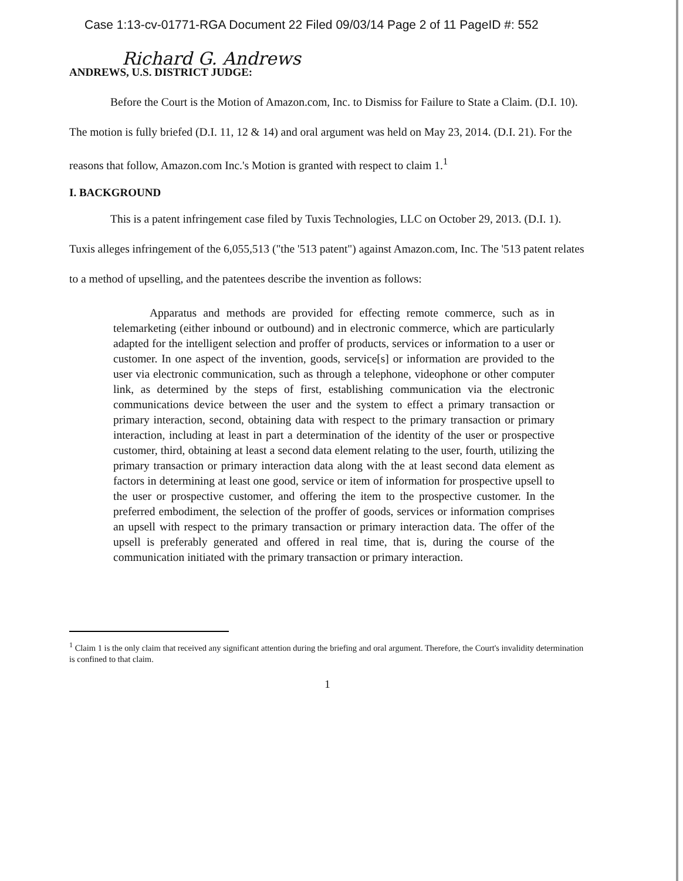Case 1:13-cv-01771-RGA Document 22 Filed 09/03/14 Page 2 of 11 PageID #: 552
Richard G. Andrews
ANDREWS, U.S. DISTRICT JUDGE:
Before the Court is the Motion of Amazon.com, Inc. to Dismiss for Failure to State a Claim. (D.I. 10). The motion is fully briefed (D.I. 11, 12 & 14) and oral argument was held on May 23, 2014. (D.I. 21). For the reasons that follow, Amazon.com Inc.'s Motion is granted with respect to claim 1.<sup>1</sup>
I. BACKGROUND
This is a patent infringement case filed by Tuxis Technologies, LLC on October 29, 2013. (D.I. 1). Tuxis alleges infringement of the 6,055,513 ("the '513 patent") against Amazon.com, Inc. The '513 patent relates to a method of upselling, and the patentees describe the invention as follows:
Apparatus and methods are provided for effecting remote commerce, such as in telemarketing (either inbound or outbound) and in electronic commerce, which are particularly adapted for the intelligent selection and proffer of products, services or information to a user or customer. In one aspect of the invention, goods, service[s] or information are provided to the user via electronic communication, such as through a telephone, videophone or other computer link, as determined by the steps of first, establishing communication via the electronic communications device between the user and the system to effect a primary transaction or primary interaction, second, obtaining data with respect to the primary transaction or primary interaction, including at least in part a determination of the identity of the user or prospective customer, third, obtaining at least a second data element relating to the user, fourth, utilizing the primary transaction or primary interaction data along with the at least second data element as factors in determining at least one good, service or item of information for prospective upsell to the user or prospective customer, and offering the item to the prospective customer. In the preferred embodiment, the selection of the proffer of goods, services or information comprises an upsell with respect to the primary transaction or primary interaction data. The offer of the upsell is preferably generated and offered in real time, that is, during the course of the communication initiated with the primary transaction or primary interaction.
<sup>1</sup> Claim 1 is the only claim that received any significant attention during the briefing and oral argument. Therefore, the Court's invalidity determination is confined to that claim.
1